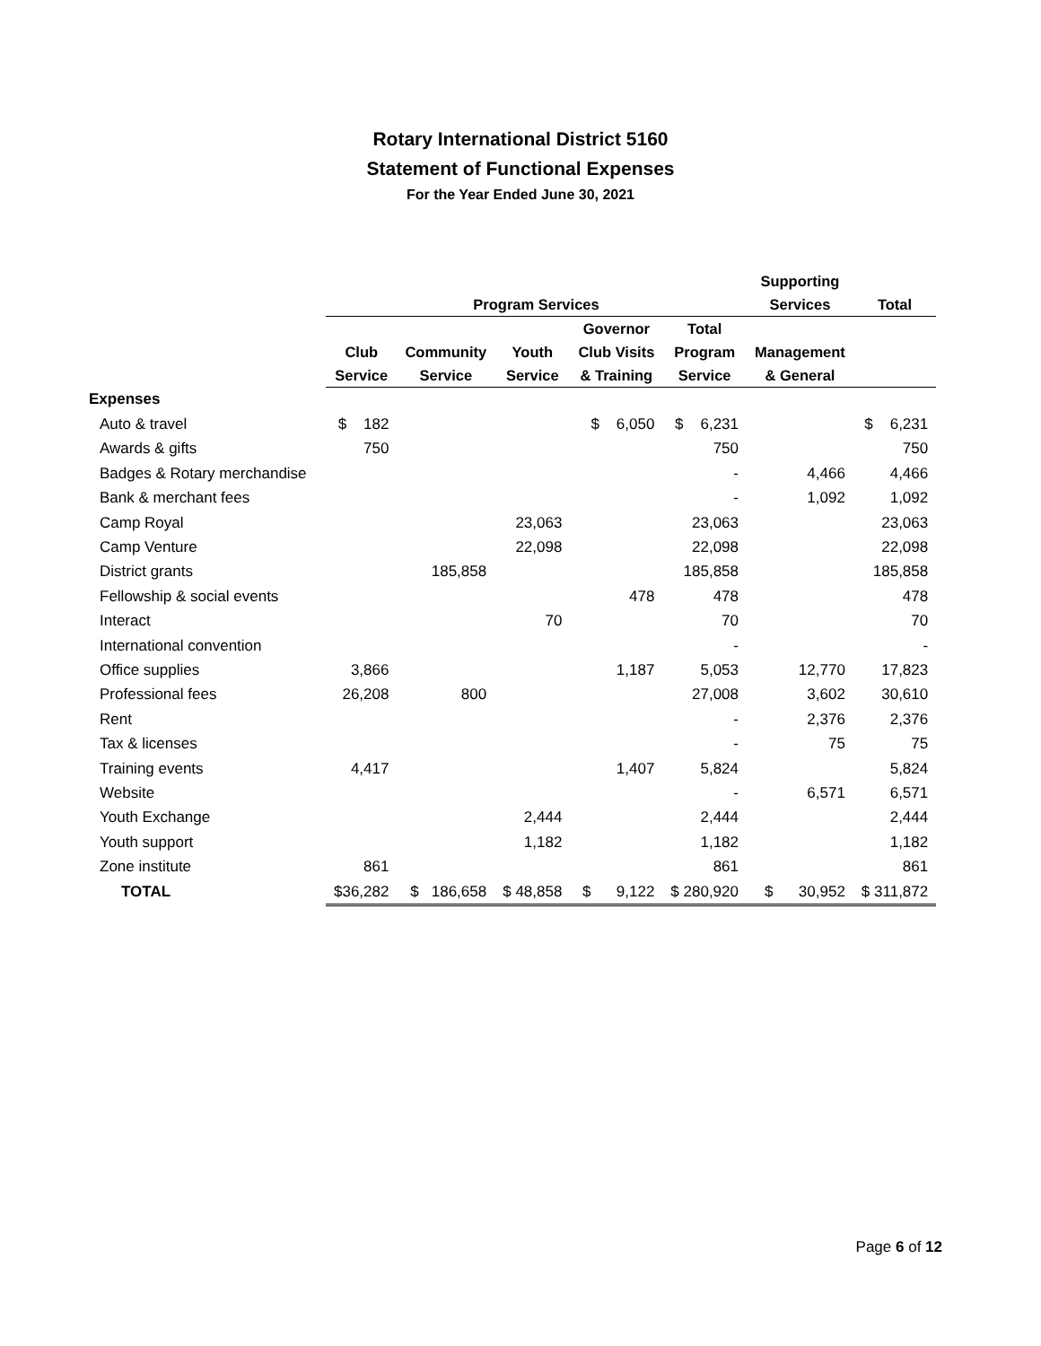Rotary International District 5160
Statement of Functional Expenses
For the Year Ended June 30, 2021
| | | | | | | Supporting | |
| --- | --- | --- | --- | --- | --- | --- | --- |
| | Program Services | | | | | Services | Total |
| | | | | Governor | Total | | |
| | Club | Community | Youth | Club Visits | Program | Management | |
| | Service | Service | Service | & Training | Service | & General | |
| Expenses | | | | | | | |
| Auto & travel | $ 182 | | | $ 6,050 | $ 6,231 | | $ 6,231 |
| Awards & gifts | 750 | | | | 750 | | 750 |
| Badges & Rotary merchandise | | | | | - | 4,466 | 4,466 |
| Bank & merchant fees | | | | | - | 1,092 | 1,092 |
| Camp Royal | | | 23,063 | | 23,063 | | 23,063 |
| Camp Venture | | | 22,098 | | 22,098 | | 22,098 |
| District grants | | 185,858 | | | 185,858 | | 185,858 |
| Fellowship & social events | | | | 478 | 478 | | 478 |
| Interact | | | 70 | | 70 | | 70 |
| International convention | | | | | - | | - |
| Office supplies | 3,866 | | | 1,187 | 5,053 | 12,770 | 17,823 |
| Professional fees | 26,208 | 800 | | | 27,008 | 3,602 | 30,610 |
| Rent | | | | | - | 2,376 | 2,376 |
| Tax & licenses | | | | | - | 75 | 75 |
| Training events | 4,417 | | | 1,407 | 5,824 | | 5,824 |
| Website | | | | | - | 6,571 | 6,571 |
| Youth Exchange | | | 2,444 | | 2,444 | | 2,444 |
| Youth support | | | 1,182 | | 1,182 | | 1,182 |
| Zone institute | 861 | | | | 861 | | 861 |
| TOTAL | $36,282 | $ 186,658 | $ 48,858 | $ 9,122 | $ 280,920 | $ 30,952 | $ 311,872 |
Page 6 of 12